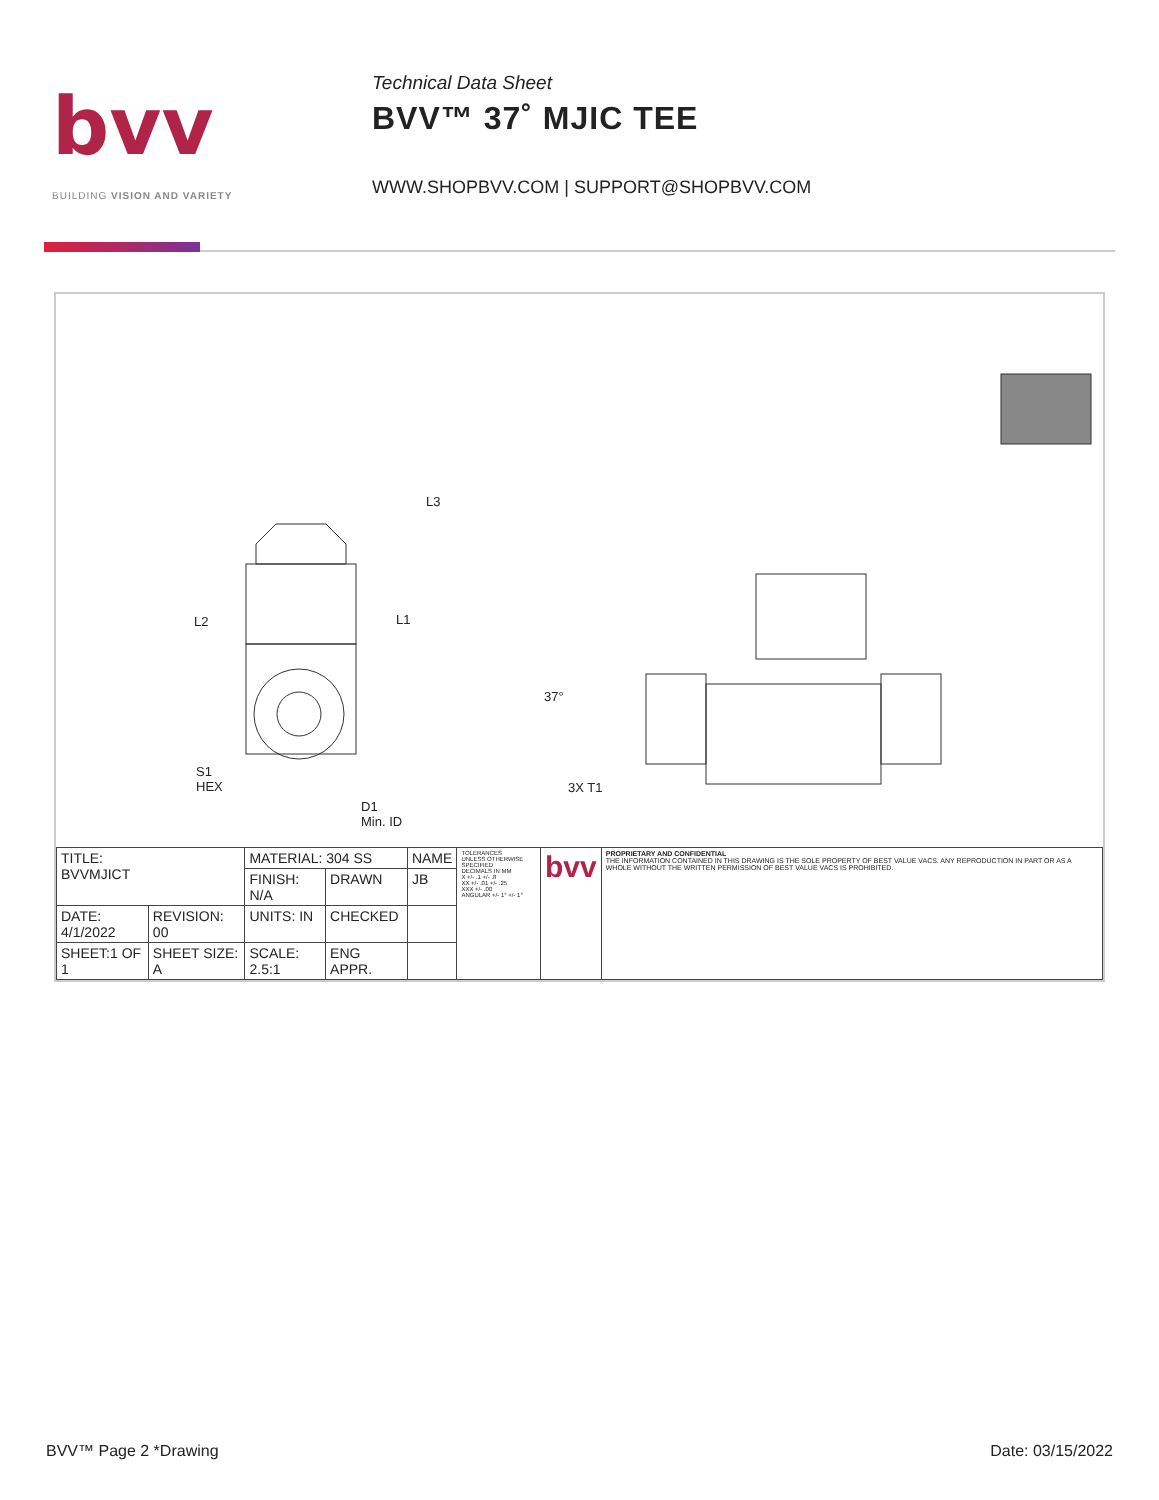bvv
BUILDING VISION AND VARIETY
Technical Data Sheet
BVV™ 37˚ MJIC TEE
WWW.SHOPBVV.COM | SUPPORT@SHOPBVV.COM
L3
L2 L1
37°
S1
HEX
D1
Min. ID
3X T1
| TITLE: BVVMJICT | | MATERIAL: 304 SS | | NAME | TOLERANCES UNLESS OTHERWISE SPECIFIED DECIMALS IN MM X +/- .1 +/- .8 XX +/- .01 +/- .25 XXX +/- .00 ANGULAR +/- 1° +/- 1° | bvv | PROPRIETARY AND CONFIDENTIAL THE INFORMATION CONTAINED IN THIS DRAWING IS THE SOLE PROPERTY OF BEST VALUE VACS. ANY REPRODUCTION IN PART OR AS A WHOLE WITHOUT THE WRITTEN PERMISSION OF BEST VALUE VACS IS PROHIBITED. |
| | | FINISH: N/A | DRAWN | JB | | | |
| DATE: 4/1/2022 | REVISION: 00 | UNITS: IN | CHECKED | | | | |
| SHEET:1 OF 1 | SHEET SIZE: A | SCALE: 2.5:1 | ENG APPR. | | | | |
BVV™ Page 2 *Drawing Date: 03/15/2022